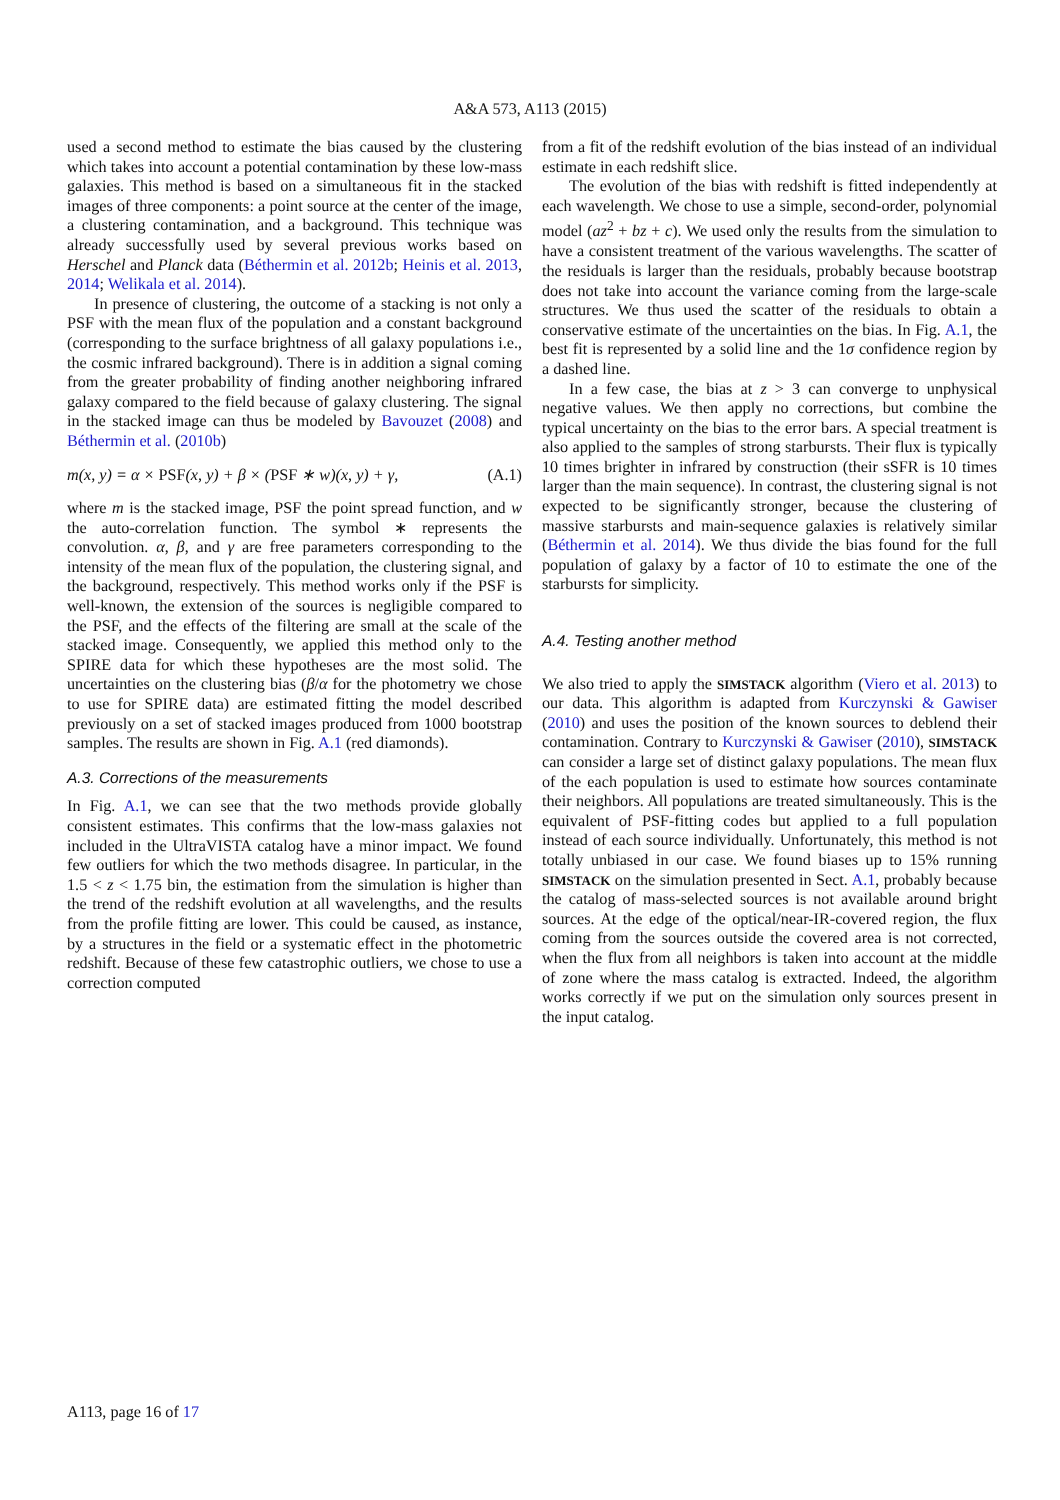A&A 573, A113 (2015)
used a second method to estimate the bias caused by the clustering which takes into account a potential contamination by these low-mass galaxies. This method is based on a simultaneous fit in the stacked images of three components: a point source at the center of the image, a clustering contamination, and a background. This technique was already successfully used by several previous works based on Herschel and Planck data (Béthermin et al. 2012b; Heinis et al. 2013, 2014; Welikala et al. 2014).
In presence of clustering, the outcome of a stacking is not only a PSF with the mean flux of the population and a constant background (corresponding to the surface brightness of all galaxy populations i.e., the cosmic infrared background). There is in addition a signal coming from the greater probability of finding another neighboring infrared galaxy compared to the field because of galaxy clustering. The signal in the stacked image can thus be modeled by Bavouzet (2008) and Béthermin et al. (2010b)
m(x, y) = α × PSF(x, y) + β × (PSF ∗ w)(x, y) + γ, (A.1)
where m is the stacked image, PSF the point spread function, and w the auto-correlation function. The symbol ∗ represents the convolution. α, β, and γ are free parameters corresponding to the intensity of the mean flux of the population, the clustering signal, and the background, respectively. This method works only if the PSF is well-known, the extension of the sources is negligible compared to the PSF, and the effects of the filtering are small at the scale of the stacked image. Consequently, we applied this method only to the SPIRE data for which these hypotheses are the most solid. The uncertainties on the clustering bias (β/α for the photometry we chose to use for SPIRE data) are estimated fitting the model described previously on a set of stacked images produced from 1000 bootstrap samples. The results are shown in Fig. A.1 (red diamonds).
A.3. Corrections of the measurements
In Fig. A.1, we can see that the two methods provide globally consistent estimates. This confirms that the low-mass galaxies not included in the UltraVISTA catalog have a minor impact. We found few outliers for which the two methods disagree. In particular, in the 1.5 < z < 1.75 bin, the estimation from the simulation is higher than the trend of the redshift evolution at all wavelengths, and the results from the profile fitting are lower. This could be caused, as instance, by a structures in the field or a systematic effect in the photometric redshift. Because of these few catastrophic outliers, we chose to use a correction computed
from a fit of the redshift evolution of the bias instead of an individual estimate in each redshift slice.
The evolution of the bias with redshift is fitted independently at each wavelength. We chose to use a simple, second-order, polynomial model (az<sup>2</sup> + bz + c). We used only the results from the simulation to have a consistent treatment of the various wavelengths. The scatter of the residuals is larger than the residuals, probably because bootstrap does not take into account the variance coming from the large-scale structures. We thus used the scatter of the residuals to obtain a conservative estimate of the uncertainties on the bias. In Fig. A.1, the best fit is represented by a solid line and the 1σ confidence region by a dashed line.
In a few case, the bias at z > 3 can converge to unphysical negative values. We then apply no corrections, but combine the typical uncertainty on the bias to the error bars. A special treatment is also applied to the samples of strong starbursts. Their flux is typically 10 times brighter in infrared by construction (their sSFR is 10 times larger than the main sequence). In contrast, the clustering signal is not expected to be significantly stronger, because the clustering of massive starbursts and main-sequence galaxies is relatively similar (Béthermin et al. 2014). We thus divide the bias found for the full population of galaxy by a factor of 10 to estimate the one of the starbursts for simplicity.
A.4. Testing another method
We also tried to apply the SIMSTACK algorithm (Viero et al. 2013) to our data. This algorithm is adapted from Kurczynski & Gawiser (2010) and uses the position of the known sources to deblend their contamination. Contrary to Kurczynski & Gawiser (2010), SIMSTACK can consider a large set of distinct galaxy populations. The mean flux of the each population is used to estimate how sources contaminate their neighbors. All populations are treated simultaneously. This is the equivalent of PSF-fitting codes but applied to a full population instead of each source individually. Unfortunately, this method is not totally unbiased in our case. We found biases up to 15% running SIMSTACK on the simulation presented in Sect. A.1, probably because the catalog of mass-selected sources is not available around bright sources. At the edge of the optical/near-IR-covered region, the flux coming from the sources outside the covered area is not corrected, when the flux from all neighbors is taken into account at the middle of zone where the mass catalog is extracted. Indeed, the algorithm works correctly if we put on the simulation only sources present in the input catalog.
A113, page 16 of 17